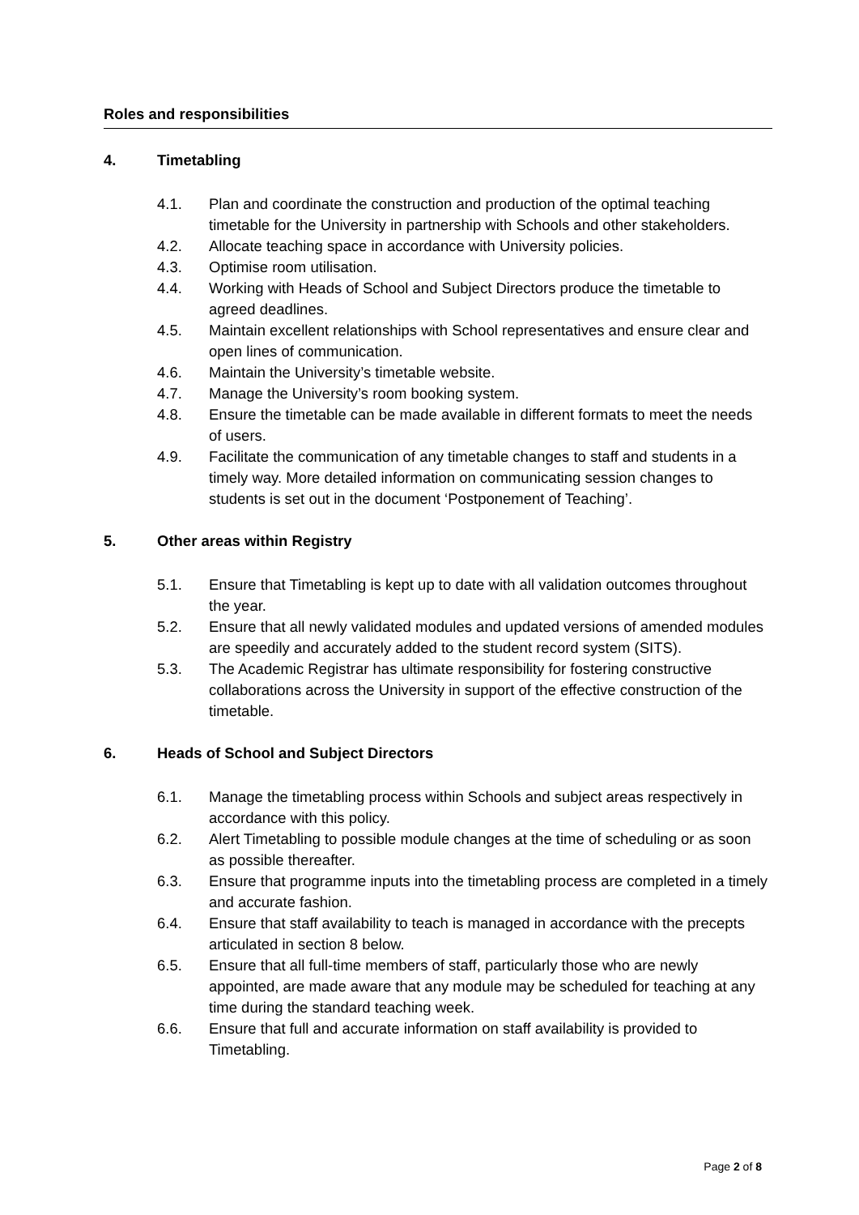Roles and responsibilities
4. Timetabling
4.1. Plan and coordinate the construction and production of the optimal teaching timetable for the University in partnership with Schools and other stakeholders.
4.2. Allocate teaching space in accordance with University policies.
4.3. Optimise room utilisation.
4.4. Working with Heads of School and Subject Directors produce the timetable to agreed deadlines.
4.5. Maintain excellent relationships with School representatives and ensure clear and open lines of communication.
4.6. Maintain the University’s timetable website.
4.7. Manage the University’s room booking system.
4.8. Ensure the timetable can be made available in different formats to meet the needs of users.
4.9. Facilitate the communication of any timetable changes to staff and students in a timely way. More detailed information on communicating session changes to students is set out in the document ‘Postponement of Teaching’.
5. Other areas within Registry
5.1. Ensure that Timetabling is kept up to date with all validation outcomes throughout the year.
5.2. Ensure that all newly validated modules and updated versions of amended modules are speedily and accurately added to the student record system (SITS).
5.3. The Academic Registrar has ultimate responsibility for fostering constructive collaborations across the University in support of the effective construction of the timetable.
6. Heads of School and Subject Directors
6.1. Manage the timetabling process within Schools and subject areas respectively in accordance with this policy.
6.2. Alert Timetabling to possible module changes at the time of scheduling or as soon as possible thereafter.
6.3. Ensure that programme inputs into the timetabling process are completed in a timely and accurate fashion.
6.4. Ensure that staff availability to teach is managed in accordance with the precepts articulated in section 8 below.
6.5. Ensure that all full-time members of staff, particularly those who are newly appointed, are made aware that any module may be scheduled for teaching at any time during the standard teaching week.
6.6. Ensure that full and accurate information on staff availability is provided to Timetabling.
Page 2 of 8